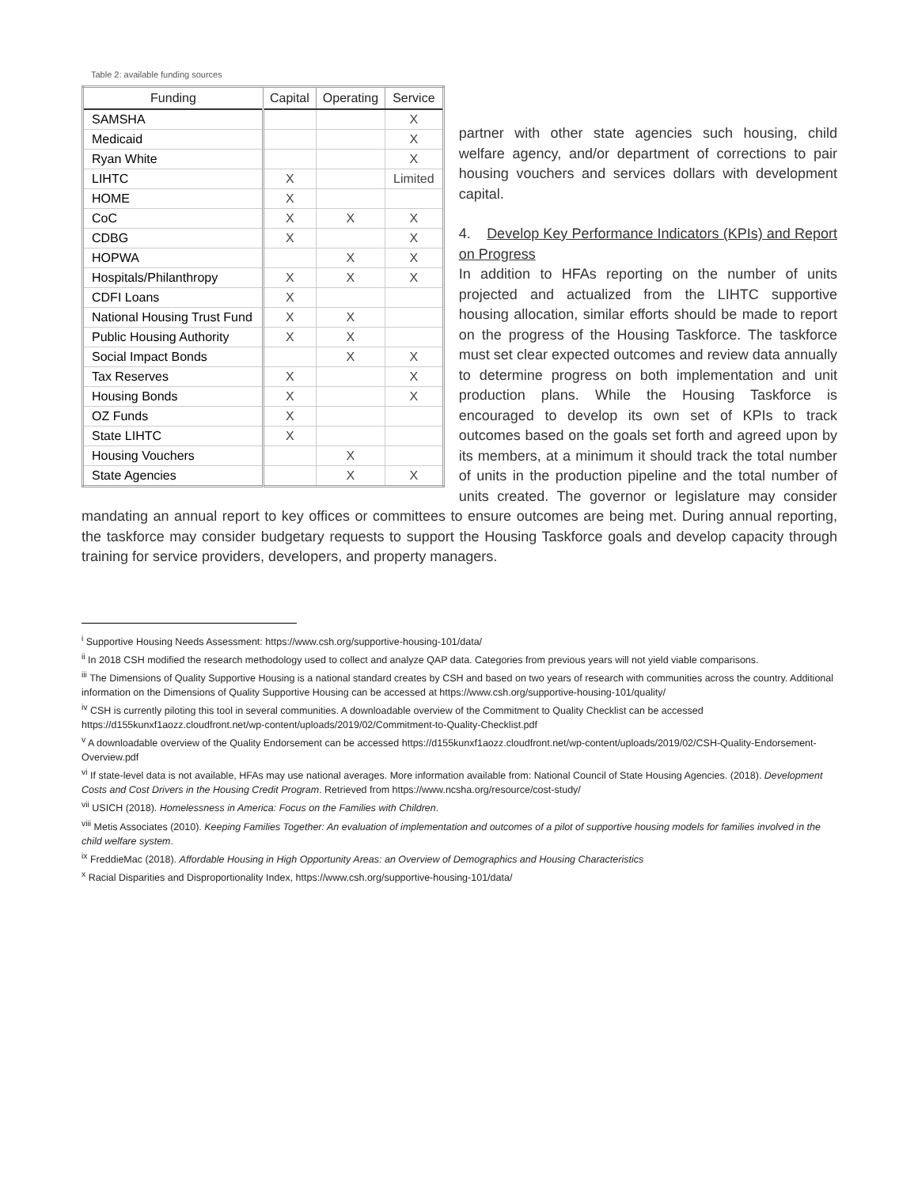Table 2: available funding sources
| Funding | Capital | Operating | Service |
| --- | --- | --- | --- |
| SAMSHA | | | X |
| Medicaid | | | X |
| Ryan White | | | X |
| LIHTC | X | | Limited |
| HOME | X | | |
| CoC | X | X | X |
| CDBG | X | | X |
| HOPWA | | X | X |
| Hospitals/Philanthropy | X | X | X |
| CDFI Loans | X | | |
| National Housing Trust Fund | X | X | |
| Public Housing Authority | X | X | |
| Social Impact Bonds | | X | X |
| Tax Reserves | X | | X |
| Housing Bonds | X | | X |
| OZ Funds | X | | |
| State LIHTC | X | | |
| Housing Vouchers | | X | |
| State Agencies | | X | X |
partner with other state agencies such housing, child welfare agency, and/or department of corrections to pair housing vouchers and services dollars with development capital.
4. Develop Key Performance Indicators (KPIs) and Report on Progress
In addition to HFAs reporting on the number of units projected and actualized from the LIHTC supportive housing allocation, similar efforts should be made to report on the progress of the Housing Taskforce. The taskforce must set clear expected outcomes and review data annually to determine progress on both implementation and unit production plans. While the Housing Taskforce is encouraged to develop its own set of KPIs to track outcomes based on the goals set forth and agreed upon by its members, at a minimum it should track the total number of units in the production pipeline and the total number of units created. The governor or legislature may consider mandating an annual report to key offices or committees to ensure outcomes are being met. During annual reporting, the taskforce may consider budgetary requests to support the Housing Taskforce goals and develop capacity through training for service providers, developers, and property managers.
<sup>i</sup> Supportive Housing Needs Assessment: https://www.csh.org/supportive-housing-101/data/
<sup>ii</sup> In 2018 CSH modified the research methodology used to collect and analyze QAP data. Categories from previous years will not yield viable comparisons.
<sup>iii</sup> The Dimensions of Quality Supportive Housing is a national standard creates by CSH and based on two years of research with communities across the country. Additional information on the Dimensions of Quality Supportive Housing can be accessed at https://www.csh.org/supportive-housing-101/quality/
<sup>iv</sup> CSH is currently piloting this tool in several communities. A downloadable overview of the Commitment to Quality Checklist can be accessed https://d155kunxf1aozz.cloudfront.net/wp-content/uploads/2019/02/Commitment-to-Quality-Checklist.pdf
<sup>v</sup> A downloadable overview of the Quality Endorsement can be accessed https://d155kunxf1aozz.cloudfront.net/wp-content/uploads/2019/02/CSH-Quality-Endorsement-Overview.pdf
<sup>vi</sup> If state-level data is not available, HFAs may use national averages. More information available from: National Council of State Housing Agencies. (2018). Development Costs and Cost Drivers in the Housing Credit Program. Retrieved from https://www.ncsha.org/resource/cost-study/
<sup>vii</sup> USICH (2018). Homelessness in America: Focus on the Families with Children.
<sup>viii</sup> Metis Associates (2010). Keeping Families Together: An evaluation of implementation and outcomes of a pilot of supportive housing models for families involved in the child welfare system.
<sup>ix</sup> FreddieMac (2018). Affordable Housing in High Opportunity Areas: an Overview of Demographics and Housing Characteristics
<sup>x</sup> Racial Disparities and Disproportionality Index, https://www.csh.org/supportive-housing-101/data/